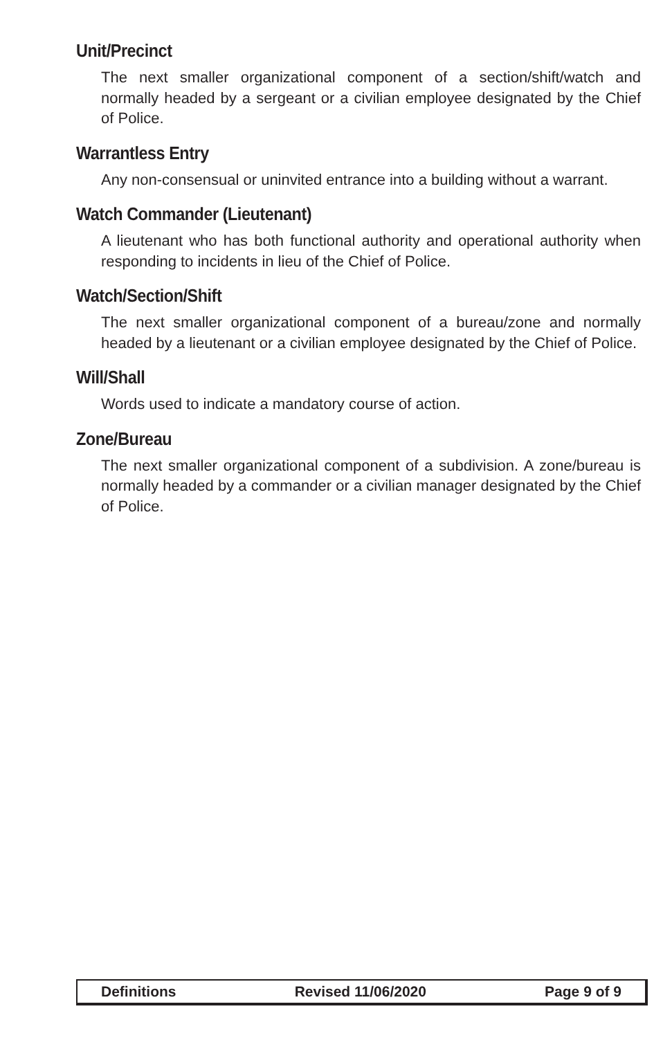Unit/Precinct
The next smaller organizational component of a section/shift/watch and normally headed by a sergeant or a civilian employee designated by the Chief of Police.
Warrantless Entry
Any non-consensual or uninvited entrance into a building without a warrant.
Watch Commander (Lieutenant)
A lieutenant who has both functional authority and operational authority when responding to incidents in lieu of the Chief of Police.
Watch/Section/Shift
The next smaller organizational component of a bureau/zone and normally headed by a lieutenant or a civilian employee designated by the Chief of Police.
Will/Shall
Words used to indicate a mandatory course of action.
Zone/Bureau
The next smaller organizational component of a subdivision. A zone/bureau is normally headed by a commander or a civilian manager designated by the Chief of Police.
Definitions Revised 11/06/2020 Page 9 of 9